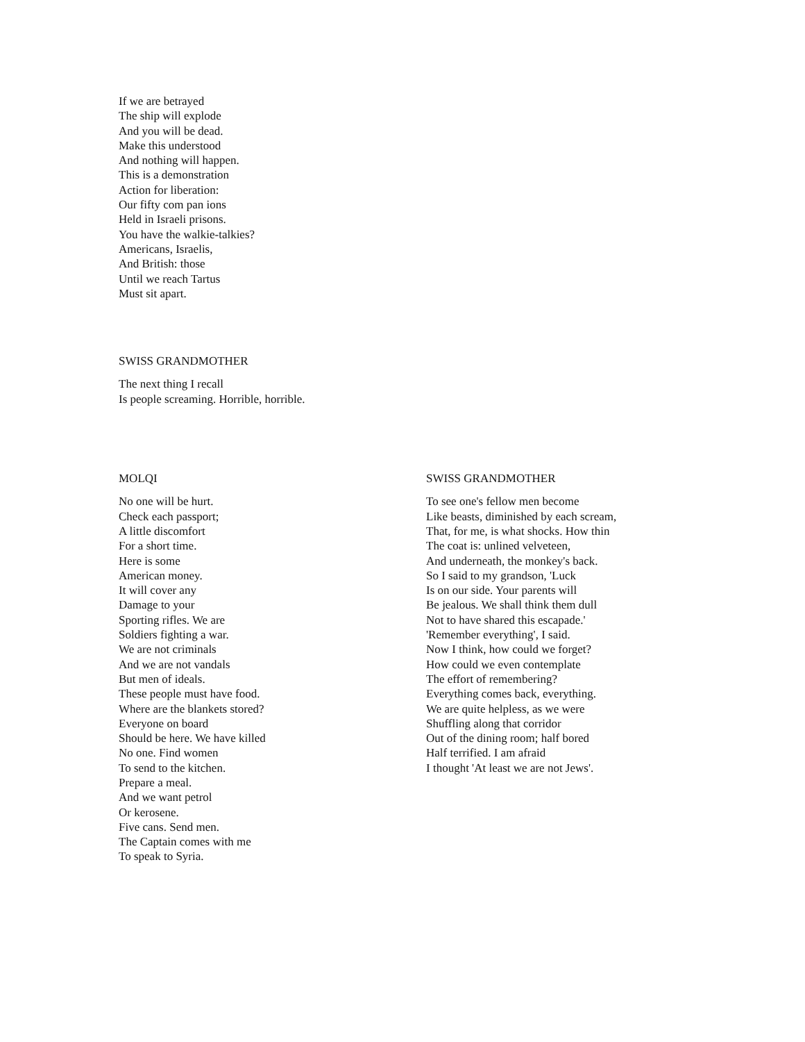If we are betrayed The ship will explode And you will be dead. Make this understood And nothing will happen. This is a demonstration Action for liberation: Our fifty com pan ions Held in Israeli prisons. You have the walkie-talkies? Americans, Israelis, And British: those Until we reach Tartus Must sit apart.
SWISS GRANDMOTHER
The next thing I recall Is people screaming. Horrible, horrible.
MOLQI
No one will be hurt. Check each passport; A little discomfort For a short time. Here is some American money. It will cover any Damage to your Sporting rifles. We are Soldiers fighting a war. We are not criminals And we are not vandals But men of ideals. These people must have food. Where are the blankets stored? Everyone on board Should be here. We have killed No one. Find women To send to the kitchen. Prepare a meal. And we want petrol Or kerosene. Five cans. Send men. The Captain comes with me To speak to Syria.
SWISS GRANDMOTHER
To see one's fellow men become Like beasts, diminished by each scream, That, for me, is what shocks. How thin The coat is: unlined velveteen, And underneath, the monkey's back. So I said to my grandson, 'Luck Is on our side. Your parents will Be jealous. We shall think them dull Not to have shared this escapade.' 'Remember everything', I said. Now I think, how could we forget? How could we even contemplate The effort of remembering? Everything comes back, everything. We are quite helpless, as we were Shuffling along that corridor Out of the dining room; half bored Half terrified. I am afraid I thought 'At least we are not Jews'.